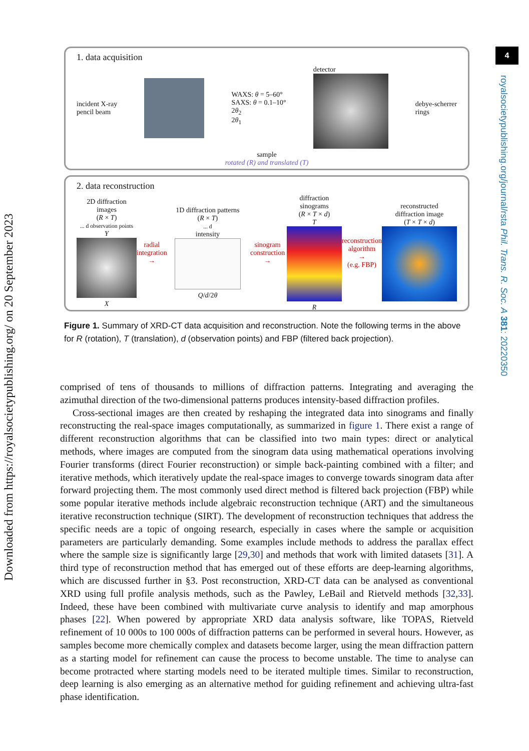Downloaded from https://royalsocietypublishing.org/ on 20 September 2023
4
royalsocietypublishing.org/journal/rsta Phil. Trans. R. Soc. A 381: 20220350
1. data acquisition
incident X-ray
pencil beam
WAXS: θ = 5–60°
SAXS: θ = 0.1–10°
2θ<sub>2</sub>
2θ<sub>1</sub>
detector
debye-scherrer
rings
sample
rotated (R) and translated (T)
2. data reconstruction
2D diffraction images
(R × T)
... d observation points
Y
X
radial
integration
→
1D diffraction patterns
(R × T)
... d
intensity
Q/d/2θ
sinogram
construction →
diffraction sinograms
(R × T × d)
T
R
reconstruction
algorithm
→
(e.g. FBP)
reconstructed
diffraction image
(T × T × d)
Figure 1. Summary of XRD-CT data acquisition and reconstruction. Note the following terms in the above for R (rotation), T (translation), d (observation points) and FBP (filtered back projection).
comprised of tens of thousands to millions of diffraction patterns. Integrating and averaging the azimuthal direction of the two-dimensional patterns produces intensity-based diffraction profiles.
Cross-sectional images are then created by reshaping the integrated data into sinograms and finally reconstructing the real-space images computationally, as summarized in figure 1. There exist a range of different reconstruction algorithms that can be classified into two main types: direct or analytical methods, where images are computed from the sinogram data using mathematical operations involving Fourier transforms (direct Fourier reconstruction) or simple back-painting combined with a filter; and iterative methods, which iteratively update the real-space images to converge towards sinogram data after forward projecting them. The most commonly used direct method is filtered back projection (FBP) while some popular iterative methods include algebraic reconstruction technique (ART) and the simultaneous iterative reconstruction technique (SIRT). The development of reconstruction techniques that address the specific needs are a topic of ongoing research, especially in cases where the sample or acquisition parameters are particularly demanding. Some examples include methods to address the parallax effect where the sample size is significantly large [29,30] and methods that work with limited datasets [31]. A third type of reconstruction method that has emerged out of these efforts are deep-learning algorithms, which are discussed further in §3. Post reconstruction, XRD-CT data can be analysed as conventional XRD using full profile analysis methods, such as the Pawley, LeBail and Rietveld methods [32,33]. Indeed, these have been combined with multivariate curve analysis to identify and map amorphous phases [22]. When powered by appropriate XRD data analysis software, like TOPAS, Rietveld refinement of 10 000s to 100 000s of diffraction patterns can be performed in several hours. However, as samples become more chemically complex and datasets become larger, using the mean diffraction pattern as a starting model for refinement can cause the process to become unstable. The time to analyse can become protracted where starting models need to be iterated multiple times. Similar to reconstruction, deep learning is also emerging as an alternative method for guiding refinement and achieving ultra-fast phase identification.